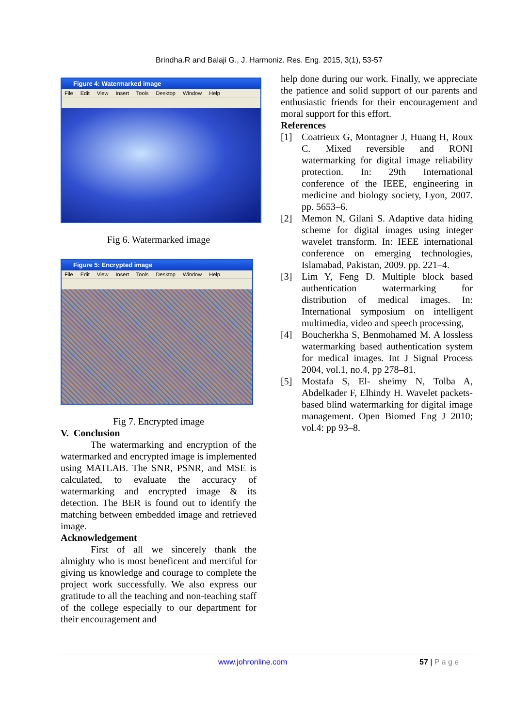Brindha.R and Balaji G., J. Harmoniz. Res. Eng. 2015, 3(1), 53-57
Figure 4: Watermarked image
File Edit View Insert Tools Desktop Window Help
Fig 6. Watermarked image
Figure 5: Encrypted image
File Edit View Insert Tools Desktop Window Help
Fig 7. Encrypted image
V. Conclusion
The watermarking and encryption of the watermarked and encrypted image is implemented using MATLAB. The SNR, PSNR, and MSE is calculated, to evaluate the accuracy of watermarking and encrypted image & its detection. The BER is found out to identify the matching between embedded image and retrieved image.
Acknowledgement
First of all we sincerely thank the almighty who is most beneficent and merciful for giving us knowledge and courage to complete the project work successfully. We also express our gratitude to all the teaching and non-teaching staff of the college especially to our department for their encouragement and
help done during our work. Finally, we appreciate the patience and solid support of our parents and enthusiastic friends for their encouragement and moral support for this effort.
References
[1] Coatrieux G, Montagner J, Huang H, Roux C. Mixed reversible and RONI watermarking for digital image reliability protection. In: 29th International conference of the IEEE, engineering in medicine and biology society, Lyon, 2007. pp. 5653–6.
[2] Memon N, Gilani S. Adaptive data hiding scheme for digital images using integer wavelet transform. In: IEEE international conference on emerging technologies, Islamabad, Pakistan, 2009. pp. 221–4.
[3] Lim Y, Feng D. Multiple block based authentication watermarking for distribution of medical images. In: International symposium on intelligent multimedia, video and speech processing,
[4] Boucherkha S, Benmohamed M. A lossless watermarking based authentication system for medical images. Int J Signal Process 2004, vol.1, no.4, pp 278–81.
[5] Mostafa S, El- sheimy N, Tolba A, Abdelkader F, Elhindy H. Wavelet packets-based blind watermarking for digital image management. Open Biomed Eng J 2010; vol.4: pp 93–8.
www.johronline.com 57 | P a g e